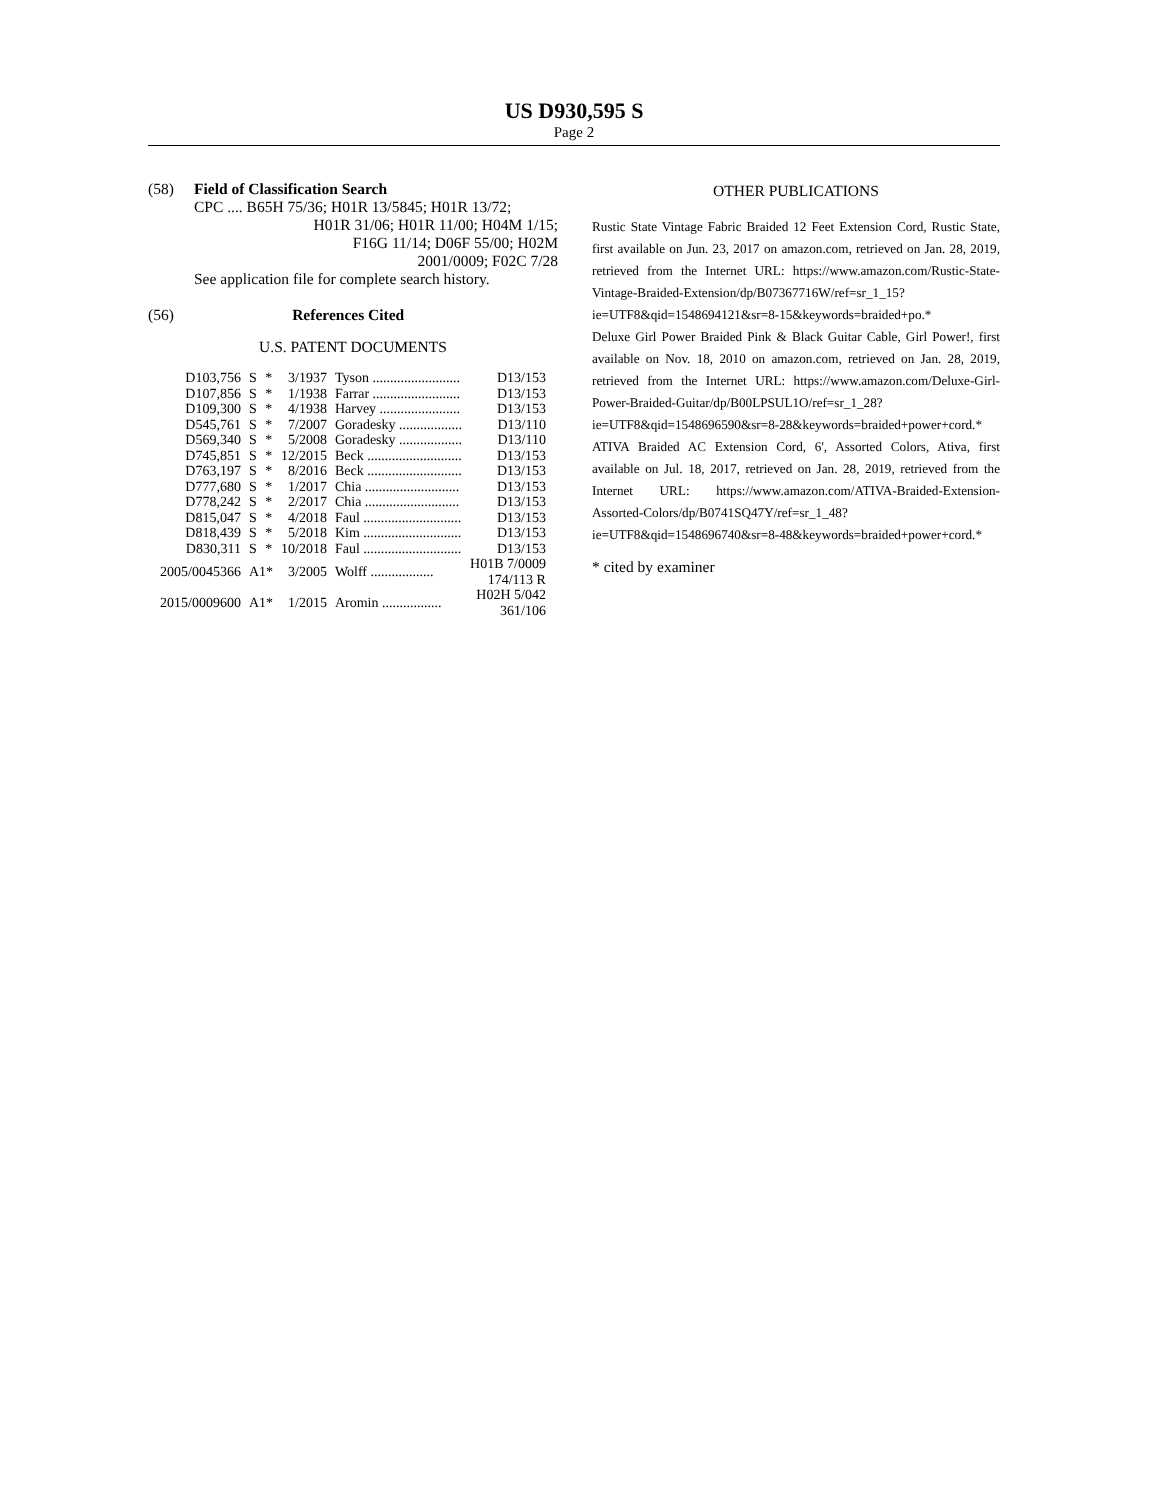US D930,595 S
Page 2
(58) Field of Classification Search
CPC .... B65H 75/36; H01R 13/5845; H01R 13/72;
H01R 31/06; H01R 11/00; H04M 1/15;
F16G 11/14; D06F 55/00; H02M
2001/0009; F02C 7/28
See application file for complete search history.
(56) References Cited
U.S. PATENT DOCUMENTS
| D103,756 | S | * | 3/1937 | Tyson ......................... | D13/153 |
| D107,856 | S | * | 1/1938 | Farrar ......................... | D13/153 |
| D109,300 | S | * | 4/1938 | Harvey ....................... | D13/153 |
| D545,761 | S | * | 7/2007 | Goradesky .................. | D13/110 |
| D569,340 | S | * | 5/2008 | Goradesky .................. | D13/110 |
| D745,851 | S | * | 12/2015 | Beck ........................... | D13/153 |
| D763,197 | S | * | 8/2016 | Beck ........................... | D13/153 |
| D777,680 | S | * | 1/2017 | Chia ........................... | D13/153 |
| D778,242 | S | * | 2/2017 | Chia ........................... | D13/153 |
| D815,047 | S | * | 4/2018 | Faul ............................ | D13/153 |
| D818,439 | S | * | 5/2018 | Kim ............................ | D13/153 |
| D830,311 | S | * | 10/2018 | Faul ............................ | D13/153 |
| 2005/0045366 | A1* | | 3/2005 | Wolff .................. | H01B 7/0009 174/113 R |
| 2015/0009600 | A1* | | 1/2015 | Aromin ................. | H02H 5/042 361/106 |
OTHER PUBLICATIONS
Rustic State Vintage Fabric Braided 12 Feet Extension Cord, Rustic State, first available on Jun. 23, 2017 on amazon.com, retrieved on Jan. 28, 2019, retrieved from the Internet URL: https://www.amazon.com/Rustic-State-Vintage-Braided-Extension/dp/B07367716W/ref=sr_1_15?ie=UTF8&qid=1548694121&sr=8-15&keywords=braided+po.*
Deluxe Girl Power Braided Pink & Black Guitar Cable, Girl Power!, first available on Nov. 18, 2010 on amazon.com, retrieved on Jan. 28, 2019, retrieved from the Internet URL: https://www.amazon.com/Deluxe-Girl-Power-Braided-Guitar/dp/B00LPSUL1O/ref=sr_1_28?ie=UTF8&qid=1548696590&sr=8-28&keywords=braided+power+cord.*
ATIVA Braided AC Extension Cord, 6', Assorted Colors, Ativa, first available on Jul. 18, 2017, retrieved on Jan. 28, 2019, retrieved from the Internet URL: https://www.amazon.com/ATIVA-Braided-Extension-Assorted-Colors/dp/B0741SQ47Y/ref=sr_1_48?ie=UTF8&qid=1548696740&sr=8-48&keywords=braided+power+cord.*
* cited by examiner